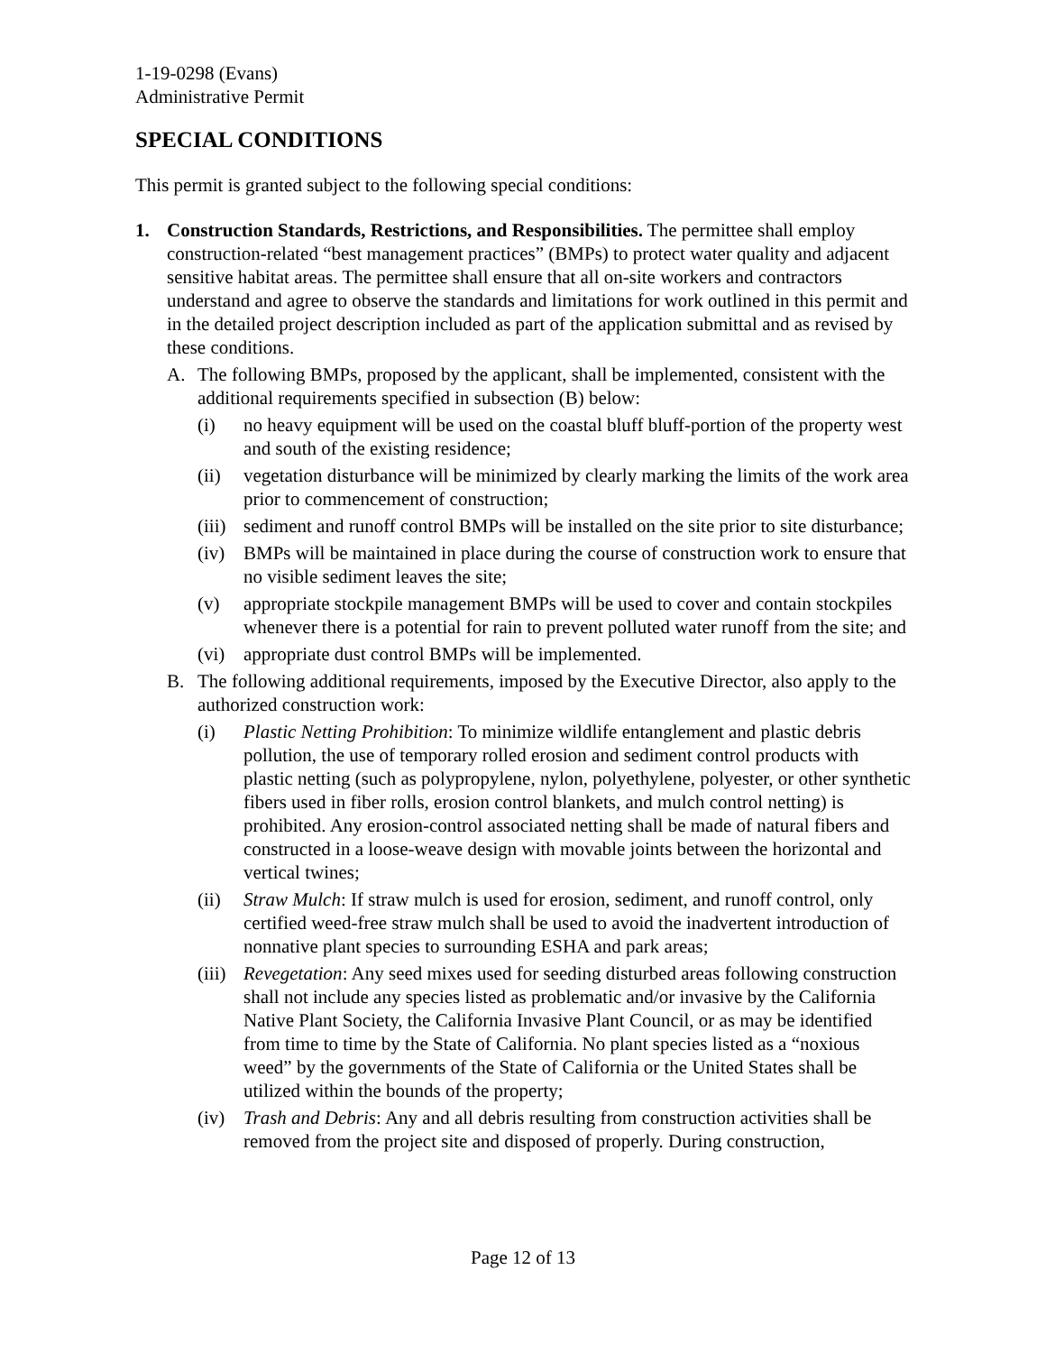1-19-0298 (Evans)
Administrative Permit
SPECIAL CONDITIONS
This permit is granted subject to the following special conditions:
1. Construction Standards, Restrictions, and Responsibilities. The permittee shall employ construction-related “best management practices” (BMPs) to protect water quality and adjacent sensitive habitat areas. The permittee shall ensure that all on-site workers and contractors understand and agree to observe the standards and limitations for work outlined in this permit and in the detailed project description included as part of the application submittal and as revised by these conditions.
A. The following BMPs, proposed by the applicant, shall be implemented, consistent with the additional requirements specified in subsection (B) below:
(i) no heavy equipment will be used on the coastal bluff bluff-portion of the property west and south of the existing residence;
(ii) vegetation disturbance will be minimized by clearly marking the limits of the work area prior to commencement of construction;
(iii)
sediment and runoff control BMPs will be installed on the site prior to site disturbance;
(iv) BMPs will be maintained in place during the course of construction work to ensure that no visible sediment leaves the site;
(v) appropriate stockpile management BMPs will be used to cover and contain stockpiles whenever there is a potential for rain to prevent polluted water runoff from the site; and
(vi) appropriate dust control BMPs will be implemented.
B. The following additional requirements, imposed by the Executive Director, also apply to the authorized construction work:
(i) Plastic Netting Prohibition: To minimize wildlife entanglement and plastic debris pollution, the use of temporary rolled erosion and sediment control products with plastic netting (such as polypropylene, nylon, polyethylene, polyester, or other synthetic fibers used in fiber rolls, erosion control blankets, and mulch control netting) is prohibited. Any erosion-control associated netting shall be made of natural fibers and constructed in a loose-weave design with movable joints between the horizontal and vertical twines;
(ii) Straw Mulch: If straw mulch is used for erosion, sediment, and runoff control, only certified weed-free straw mulch shall be used to avoid the inadvertent introduction of nonnative plant species to surrounding ESHA and park areas;
(iii)
Revegetation: Any seed mixes used for seeding disturbed areas following construction shall not include any species listed as problematic and/or invasive by the California Native Plant Society, the California Invasive Plant Council, or as may be identified from time to time by the State of California. No plant species listed as a “noxious weed” by the governments of the State of California or the United States shall be utilized within the bounds of the property;
(iv) Trash and Debris: Any and all debris resulting from construction activities shall be removed from the project site and disposed of properly. During construction,
Page 12 of 13